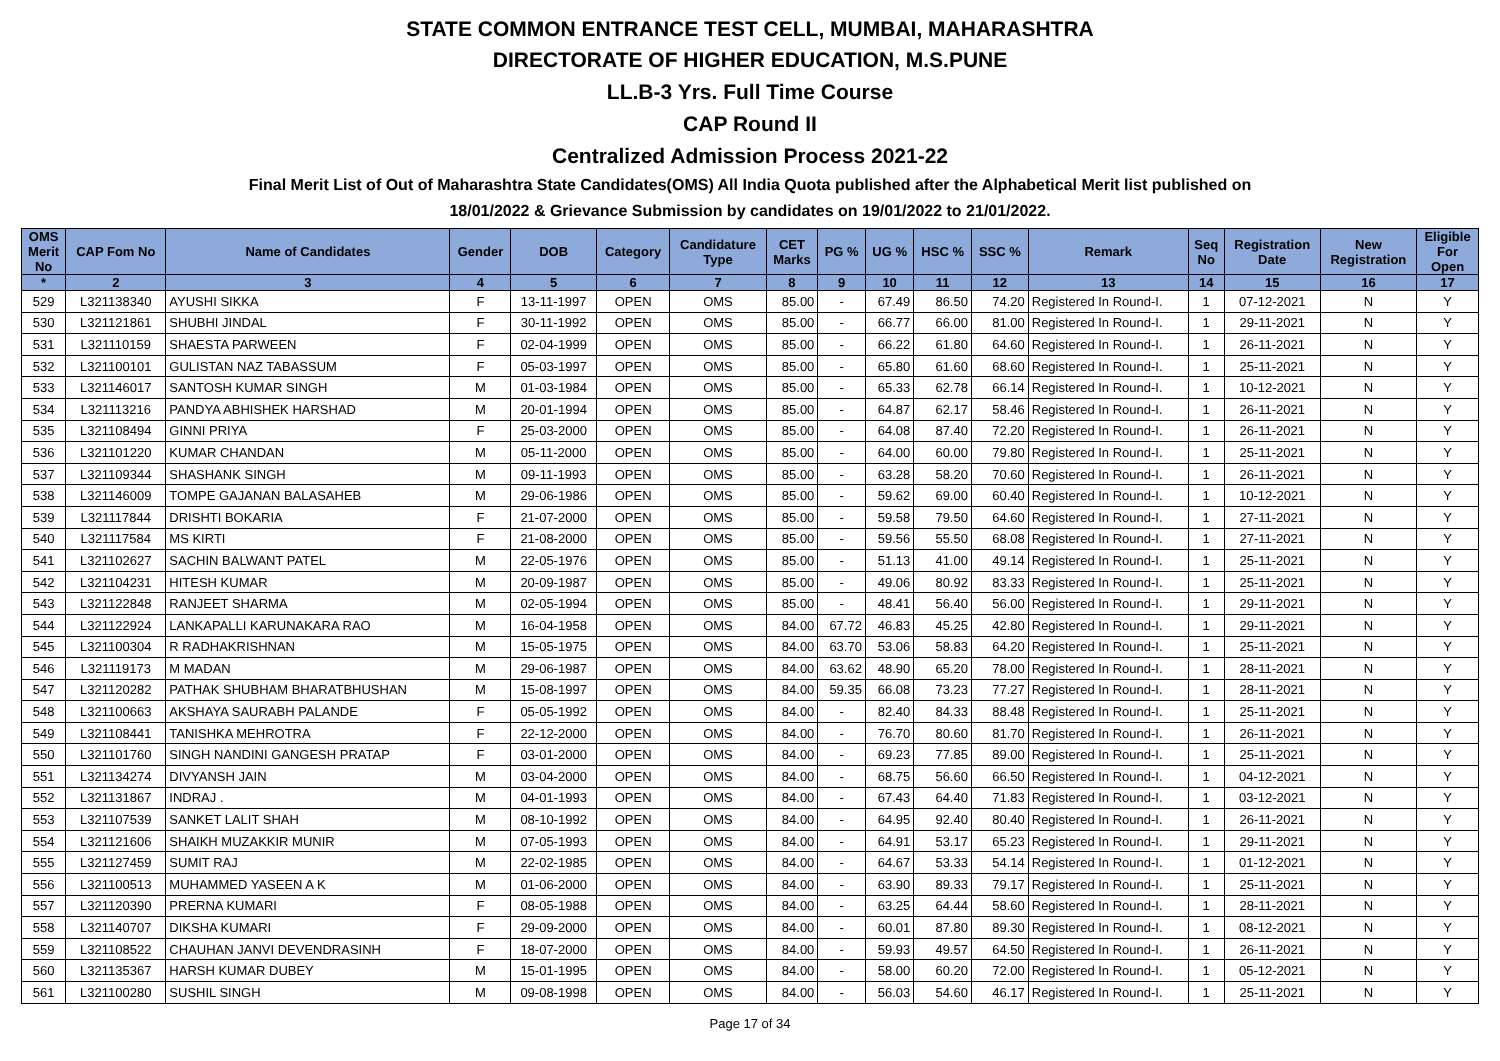STATE COMMON ENTRANCE TEST CELL, MUMBAI, MAHARASHTRA
DIRECTORATE OF HIGHER EDUCATION, M.S.PUNE
LL.B-3 Yrs. Full Time Course
CAP Round II
Centralized Admission Process 2021-22
Final Merit List of Out of Maharashtra State Candidates(OMS) All India Quota published after the Alphabetical Merit list published on
18/01/2022 & Grievance Submission by candidates on 19/01/2022 to 21/01/2022.
| OMS Merit No | CAP Fom No | Name of Candidates | Gender | DOB | Category | Candidature Type | CET Marks | PG % | UG % | HSC % | SSC % | Remark | Seq No | Registration Date | New Registration | Eligible For Open |
| --- | --- | --- | --- | --- | --- | --- | --- | --- | --- | --- | --- | --- | --- | --- | --- | --- |
| * | 2 | 3 | 4 | 5 | 6 | 7 | 8 | 9 | 10 | 11 | 12 | 13 | 14 | 15 | 16 | 17 |
| 529 | L321138340 | AYUSHI SIKKA | F | 13-11-1997 | OPEN | OMS | 85.00 | - | 67.49 | 86.50 | 74.20 | Registered In Round-I. | 1 | 07-12-2021 | N | Y |
| 530 | L321121861 | SHUBHI JINDAL | F | 30-11-1992 | OPEN | OMS | 85.00 | - | 66.77 | 66.00 | 81.00 | Registered In Round-I. | 1 | 29-11-2021 | N | Y |
| 531 | L321110159 | SHAESTA PARWEEN | F | 02-04-1999 | OPEN | OMS | 85.00 | - | 66.22 | 61.80 | 64.60 | Registered In Round-I. | 1 | 26-11-2021 | N | Y |
| 532 | L321100101 | GULISTAN NAZ TABASSUM | F | 05-03-1997 | OPEN | OMS | 85.00 | - | 65.80 | 61.60 | 68.60 | Registered In Round-I. | 1 | 25-11-2021 | N | Y |
| 533 | L321146017 | SANTOSH KUMAR SINGH | M | 01-03-1984 | OPEN | OMS | 85.00 | - | 65.33 | 62.78 | 66.14 | Registered In Round-I. | 1 | 10-12-2021 | N | Y |
| 534 | L321113216 | PANDYA ABHISHEK HARSHAD | M | 20-01-1994 | OPEN | OMS | 85.00 | - | 64.87 | 62.17 | 58.46 | Registered In Round-I. | 1 | 26-11-2021 | N | Y |
| 535 | L321108494 | GINNI PRIYA | F | 25-03-2000 | OPEN | OMS | 85.00 | - | 64.08 | 87.40 | 72.20 | Registered In Round-I. | 1 | 26-11-2021 | N | Y |
| 536 | L321101220 | KUMAR CHANDAN | M | 05-11-2000 | OPEN | OMS | 85.00 | - | 64.00 | 60.00 | 79.80 | Registered In Round-I. | 1 | 25-11-2021 | N | Y |
| 537 | L321109344 | SHASHANK SINGH | M | 09-11-1993 | OPEN | OMS | 85.00 | - | 63.28 | 58.20 | 70.60 | Registered In Round-I. | 1 | 26-11-2021 | N | Y |
| 538 | L321146009 | TOMPE GAJANAN BALASAHEB | M | 29-06-1986 | OPEN | OMS | 85.00 | - | 59.62 | 69.00 | 60.40 | Registered In Round-I. | 1 | 10-12-2021 | N | Y |
| 539 | L321117844 | DRISHTI BOKARIA | F | 21-07-2000 | OPEN | OMS | 85.00 | - | 59.58 | 79.50 | 64.60 | Registered In Round-I. | 1 | 27-11-2021 | N | Y |
| 540 | L321117584 | MS KIRTI | F | 21-08-2000 | OPEN | OMS | 85.00 | - | 59.56 | 55.50 | 68.08 | Registered In Round-I. | 1 | 27-11-2021 | N | Y |
| 541 | L321102627 | SACHIN BALWANT PATEL | M | 22-05-1976 | OPEN | OMS | 85.00 | - | 51.13 | 41.00 | 49.14 | Registered In Round-I. | 1 | 25-11-2021 | N | Y |
| 542 | L321104231 | HITESH KUMAR | M | 20-09-1987 | OPEN | OMS | 85.00 | - | 49.06 | 80.92 | 83.33 | Registered In Round-I. | 1 | 25-11-2021 | N | Y |
| 543 | L321122848 | RANJEET SHARMA | M | 02-05-1994 | OPEN | OMS | 85.00 | - | 48.41 | 56.40 | 56.00 | Registered In Round-I. | 1 | 29-11-2021 | N | Y |
| 544 | L321122924 | LANKAPALLI KARUNAKARA RAO | M | 16-04-1958 | OPEN | OMS | 84.00 | 67.72 | 46.83 | 45.25 | 42.80 | Registered In Round-I. | 1 | 29-11-2021 | N | Y |
| 545 | L321100304 | R RADHAKRISHNAN | M | 15-05-1975 | OPEN | OMS | 84.00 | 63.70 | 53.06 | 58.83 | 64.20 | Registered In Round-I. | 1 | 25-11-2021 | N | Y |
| 546 | L321119173 | M MADAN | M | 29-06-1987 | OPEN | OMS | 84.00 | 63.62 | 48.90 | 65.20 | 78.00 | Registered In Round-I. | 1 | 28-11-2021 | N | Y |
| 547 | L321120282 | PATHAK SHUBHAM BHARATBHUSHAN | M | 15-08-1997 | OPEN | OMS | 84.00 | 59.35 | 66.08 | 73.23 | 77.27 | Registered In Round-I. | 1 | 28-11-2021 | N | Y |
| 548 | L321100663 | AKSHAYA SAURABH PALANDE | F | 05-05-1992 | OPEN | OMS | 84.00 | - | 82.40 | 84.33 | 88.48 | Registered In Round-I. | 1 | 25-11-2021 | N | Y |
| 549 | L321108441 | TANISHKA MEHROTRA | F | 22-12-2000 | OPEN | OMS | 84.00 | - | 76.70 | 80.60 | 81.70 | Registered In Round-I. | 1 | 26-11-2021 | N | Y |
| 550 | L321101760 | SINGH NANDINI GANGESH PRATAP | F | 03-01-2000 | OPEN | OMS | 84.00 | - | 69.23 | 77.85 | 89.00 | Registered In Round-I. | 1 | 25-11-2021 | N | Y |
| 551 | L321134274 | DIVYANSH JAIN | M | 03-04-2000 | OPEN | OMS | 84.00 | - | 68.75 | 56.60 | 66.50 | Registered In Round-I. | 1 | 04-12-2021 | N | Y |
| 552 | L321131867 | INDRAJ . | M | 04-01-1993 | OPEN | OMS | 84.00 | - | 67.43 | 64.40 | 71.83 | Registered In Round-I. | 1 | 03-12-2021 | N | Y |
| 553 | L321107539 | SANKET LALIT SHAH | M | 08-10-1992 | OPEN | OMS | 84.00 | - | 64.95 | 92.40 | 80.40 | Registered In Round-I. | 1 | 26-11-2021 | N | Y |
| 554 | L321121606 | SHAIKH MUZAKKIR MUNIR | M | 07-05-1993 | OPEN | OMS | 84.00 | - | 64.91 | 53.17 | 65.23 | Registered In Round-I. | 1 | 29-11-2021 | N | Y |
| 555 | L321127459 | SUMIT RAJ | M | 22-02-1985 | OPEN | OMS | 84.00 | - | 64.67 | 53.33 | 54.14 | Registered In Round-I. | 1 | 01-12-2021 | N | Y |
| 556 | L321100513 | MUHAMMED YASEEN A K | M | 01-06-2000 | OPEN | OMS | 84.00 | - | 63.90 | 89.33 | 79.17 | Registered In Round-I. | 1 | 25-11-2021 | N | Y |
| 557 | L321120390 | PRERNA KUMARI | F | 08-05-1988 | OPEN | OMS | 84.00 | - | 63.25 | 64.44 | 58.60 | Registered In Round-I. | 1 | 28-11-2021 | N | Y |
| 558 | L321140707 | DIKSHA KUMARI | F | 29-09-2000 | OPEN | OMS | 84.00 | - | 60.01 | 87.80 | 89.30 | Registered In Round-I. | 1 | 08-12-2021 | N | Y |
| 559 | L321108522 | CHAUHAN JANVI DEVENDRASINH | F | 18-07-2000 | OPEN | OMS | 84.00 | - | 59.93 | 49.57 | 64.50 | Registered In Round-I. | 1 | 26-11-2021 | N | Y |
| 560 | L321135367 | HARSH KUMAR DUBEY | M | 15-01-1995 | OPEN | OMS | 84.00 | - | 58.00 | 60.20 | 72.00 | Registered In Round-I. | 1 | 05-12-2021 | N | Y |
| 561 | L321100280 | SUSHIL SINGH | M | 09-08-1998 | OPEN | OMS | 84.00 | - | 56.03 | 54.60 | 46.17 | Registered In Round-I. | 1 | 25-11-2021 | N | Y |
Page 17 of 34